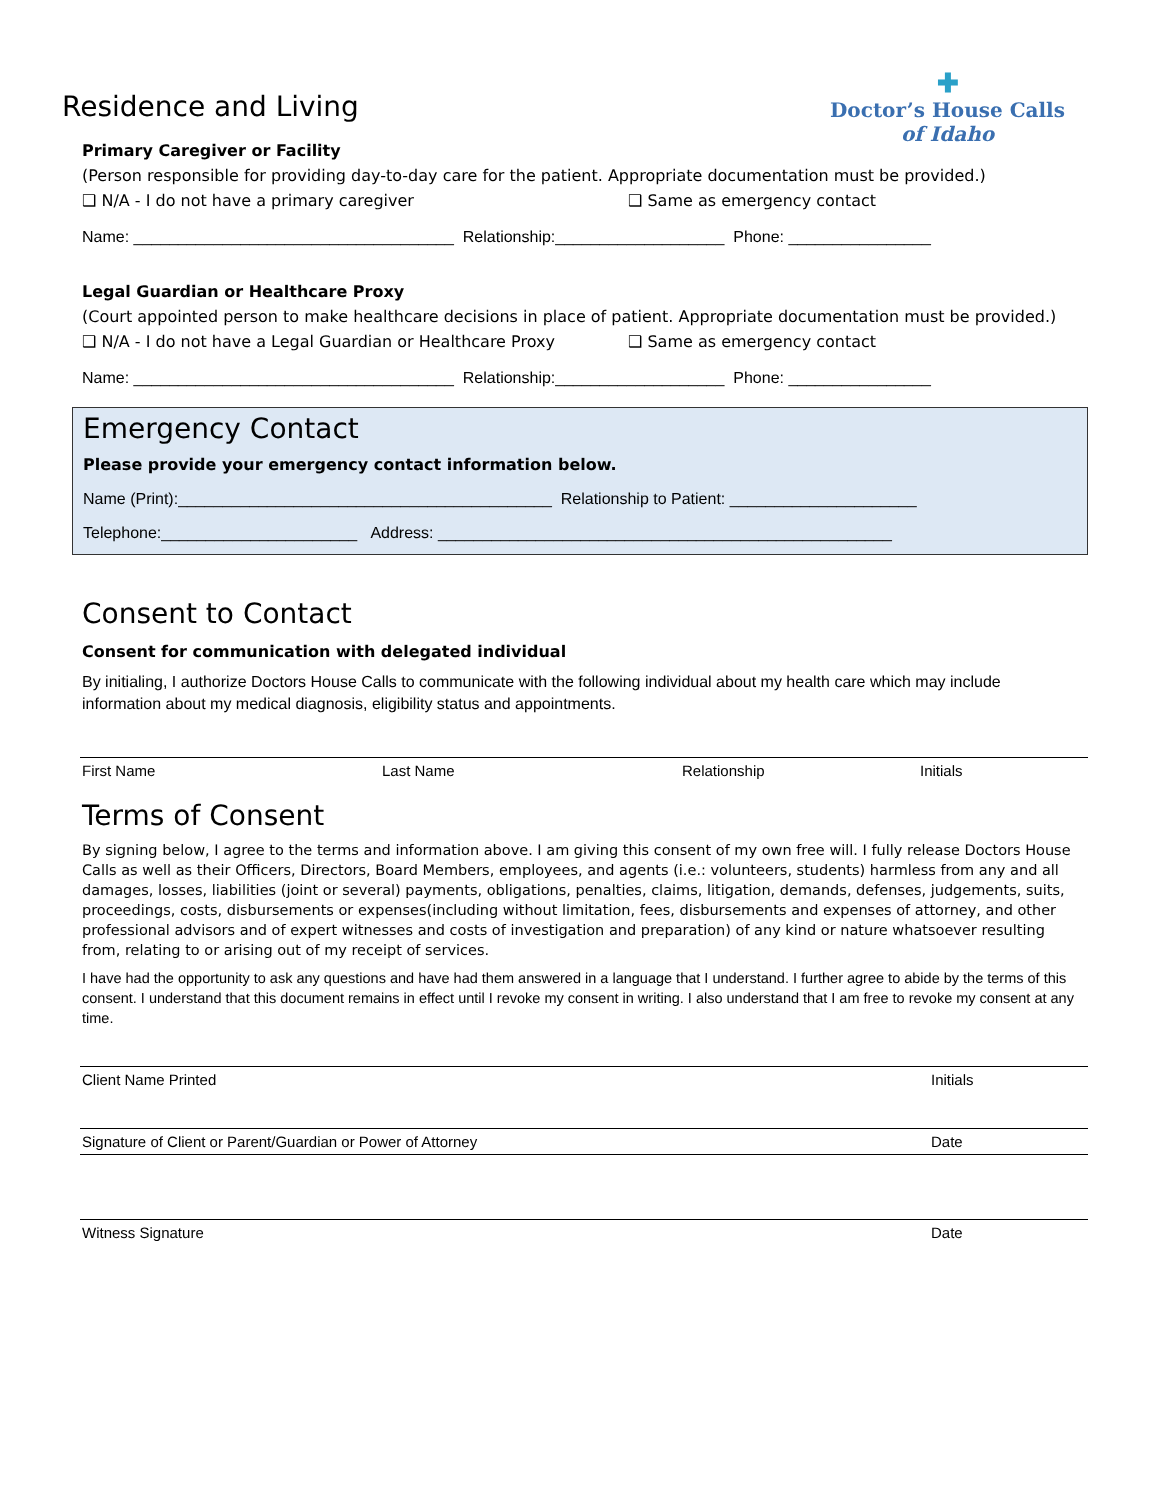✚
Doctor’s House Calls
of Idaho
Residence and Living
Primary Caregiver or Facility
(Person responsible for providing day-to-day care for the patient. Appropriate documentation must be provided.)
❑ N/A - I do not have a primary caregiver ❑ Same as emergency contact
Name: ____________________________________ Relationship:___________________ Phone: ________________
Legal Guardian or Healthcare Proxy
(Court appointed person to make healthcare decisions in place of patient. Appropriate documentation must be provided.)
❑ N/A - I do not have a Legal Guardian or Healthcare Proxy ❑ Same as emergency contact
Name: ____________________________________ Relationship:___________________ Phone: ________________
Emergency Contact
Please provide your emergency contact information below.
Name (Print):__________________________________________ Relationship to Patient: _____________________
Telephone:______________________ Address: ___________________________________________________
Consent to Contact
Consent for communication with delegated individual
By initialing, I authorize Doctors House Calls to communicate with the following individual about my health care which may include information about my medical diagnosis, eligibility status and appointments.
First Name Last Name Relationship Initials
Terms of Consent
By signing below, I agree to the terms and information above. I am giving this consent of my own free will. I fully release Doctors House Calls as well as their Officers, Directors, Board Members, employees, and agents (i.e.: volunteers, students) harmless from any and all damages, losses, liabilities (joint or several) payments, obligations, penalties, claims, litigation, demands, defenses, judgements, suits, proceedings, costs, disbursements or expenses(including without limitation, fees, disbursements and expenses of attorney, and other professional advisors and of expert witnesses and costs of investigation and preparation) of any kind or nature whatsoever resulting from, relating to or arising out of my receipt of services.
I have had the opportunity to ask any questions and have had them answered in a language that I understand. I further agree to abide by the terms of this consent. I understand that this document remains in effect until I revoke my consent in writing. I also understand that I am free to revoke my consent at any time.
Client Name Printed Initials
Signature of Client or Parent/Guardian or Power of Attorney Date
Witness Signature Date